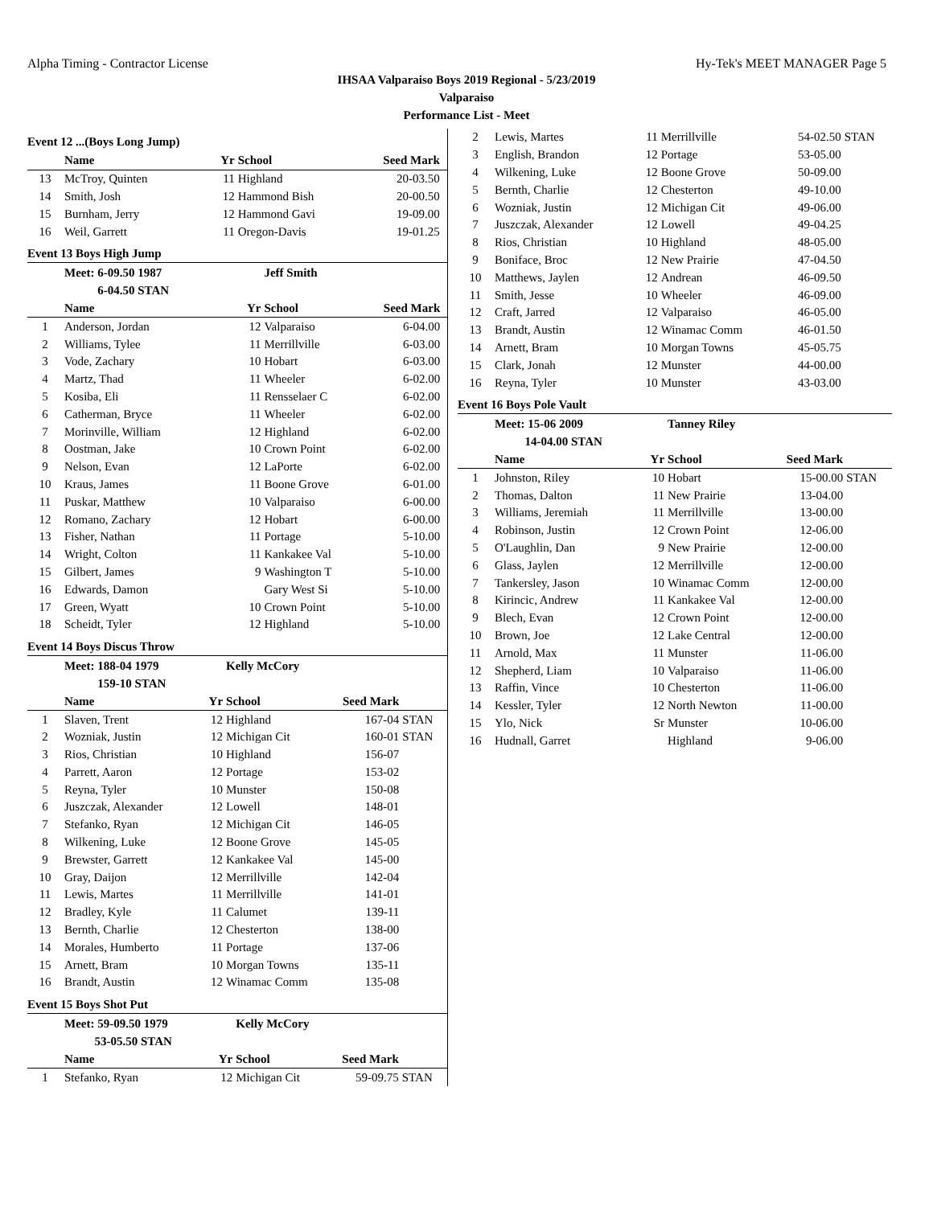Alpha Timing - Contractor License Hy-Tek's MEET MANAGER Page 5
IHSAA Valparaiso Boys 2019 Regional - 5/23/2019
Valparaiso
Performance List - Meet
Event 12 ...(Boys Long Jump)
| | Name | Yr | School | Seed Mark | |
| --- | --- | --- | --- | --- | --- |
| 13 | McTroy, Quinten | 11 | Highland | 20-03.50 | |
| 14 | Smith, Josh | 12 | Hammond Bish | 20-00.50 | |
| 15 | Burnham, Jerry | 12 | Hammond Gavi | 19-09.00 | |
| 16 | Weil, Garrett | 11 | Oregon-Davis | 19-01.25 | |
Event 13 Boys High Jump
| | Meet: 6-09.50 1987 | | Jeff Smith | | |
| | 6-04.50 STAN | | | | |
| | Name | Yr | School | Seed Mark | |
| 1 | Anderson, Jordan | 12 | Valparaiso | 6-04.00 | |
| 2 | Williams, Tylee | 11 | Merrillville | 6-03.00 | |
| 3 | Vode, Zachary | 10 | Hobart | 6-03.00 | |
| 4 | Martz, Thad | 11 | Wheeler | 6-02.00 | |
| 5 | Kosiba, Eli | 11 | Rensselaer C | 6-02.00 | |
| 6 | Catherman, Bryce | 11 | Wheeler | 6-02.00 | |
| 7 | Morinville, William | 12 | Highland | 6-02.00 | |
| 8 | Oostman, Jake | 10 | Crown Point | 6-02.00 | |
| 9 | Nelson, Evan | 12 | LaPorte | 6-02.00 | |
| 10 | Kraus, James | 11 | Boone Grove | 6-01.00 | |
| 11 | Puskar, Matthew | 10 | Valparaiso | 6-00.00 | |
| 12 | Romano, Zachary | 12 | Hobart | 6-00.00 | |
| 13 | Fisher, Nathan | 11 | Portage | 5-10.00 | |
| 14 | Wright, Colton | 11 | Kankakee Val | 5-10.00 | |
| 15 | Gilbert, James | 9 | Washington T | 5-10.00 | |
| 16 | Edwards, Damon | | Gary West Si | 5-10.00 | |
| 17 | Green, Wyatt | 10 | Crown Point | 5-10.00 | |
| 18 | Scheidt, Tyler | 12 | Highland | 5-10.00 | |
Event 14 Boys Discus Throw
| | Meet: 188-04 1979 | | Kelly McCory | | |
| | 159-10 STAN | | | | |
| | Name | Yr | School | Seed Mark | |
| 1 | Slaven, Trent | 12 | Highland | 167-04 | STAN |
| 2 | Wozniak, Justin | 12 | Michigan Cit | 160-01 | STAN |
| 3 | Rios, Christian | 10 | Highland | 156-07 | |
| 4 | Parrett, Aaron | 12 | Portage | 153-02 | |
| 5 | Reyna, Tyler | 10 | Munster | 150-08 | |
| 6 | Juszczak, Alexander | 12 | Lowell | 148-01 | |
| 7 | Stefanko, Ryan | 12 | Michigan Cit | 146-05 | |
| 8 | Wilkening, Luke | 12 | Boone Grove | 145-05 | |
| 9 | Brewster, Garrett | 12 | Kankakee Val | 145-00 | |
| 10 | Gray, Daijon | 12 | Merrillville | 142-04 | |
| 11 | Lewis, Martes | 11 | Merrillville | 141-01 | |
| 12 | Bradley, Kyle | 11 | Calumet | 139-11 | |
| 13 | Bernth, Charlie | 12 | Chesterton | 138-00 | |
| 14 | Morales, Humberto | 11 | Portage | 137-06 | |
| 15 | Arnett, Bram | 10 | Morgan Towns | 135-11 | |
| 16 | Brandt, Austin | 12 | Winamac Comm | 135-08 | |
Event 15 Boys Shot Put
| | Meet: 59-09.50 1979 | | Kelly McCory | | |
| | 53-05.50 STAN | | | | |
| | Name | Yr | School | Seed Mark | |
| 1 | Stefanko, Ryan | 12 | Michigan Cit | 59-09.75 | STAN |
| 2 | Lewis, Martes | 11 | Merrillville | 54-02.50 | STAN |
| 3 | English, Brandon | 12 | Portage | 53-05.00 | |
| 4 | Wilkening, Luke | 12 | Boone Grove | 50-09.00 | |
| 5 | Bernth, Charlie | 12 | Chesterton | 49-10.00 | |
| 6 | Wozniak, Justin | 12 | Michigan Cit | 49-06.00 | |
| 7 | Juszczak, Alexander | 12 | Lowell | 49-04.25 | |
| 8 | Rios, Christian | 10 | Highland | 48-05.00 | |
| 9 | Boniface, Broc | 12 | New Prairie | 47-04.50 | |
| 10 | Matthews, Jaylen | 12 | Andrean | 46-09.50 | |
| 11 | Smith, Jesse | 10 | Wheeler | 46-09.00 | |
| 12 | Craft, Jarred | 12 | Valparaiso | 46-05.00 | |
| 13 | Brandt, Austin | 12 | Winamac Comm | 46-01.50 | |
| 14 | Arnett, Bram | 10 | Morgan Towns | 45-05.75 | |
| 15 | Clark, Jonah | 12 | Munster | 44-00.00 | |
| 16 | Reyna, Tyler | 10 | Munster | 43-03.00 | |
Event 16 Boys Pole Vault
| | Meet: 15-06 2009 | | Tanney Riley | | |
| | 14-04.00 STAN | | | | |
| | Name | Yr | School | Seed Mark | |
| 1 | Johnston, Riley | 10 | Hobart | 15-00.00 | STAN |
| 2 | Thomas, Dalton | 11 | New Prairie | 13-04.00 | |
| 3 | Williams, Jeremiah | 11 | Merrillville | 13-00.00 | |
| 4 | Robinson, Justin | 12 | Crown Point | 12-06.00 | |
| 5 | O'Laughlin, Dan | 9 | New Prairie | 12-00.00 | |
| 6 | Glass, Jaylen | 12 | Merrillville | 12-00.00 | |
| 7 | Tankersley, Jason | 10 | Winamac Comm | 12-00.00 | |
| 8 | Kirincic, Andrew | 11 | Kankakee Val | 12-00.00 | |
| 9 | Blech, Evan | 12 | Crown Point | 12-00.00 | |
| 10 | Brown, Joe | 12 | Lake Central | 12-00.00 | |
| 11 | Arnold, Max | 11 | Munster | 11-06.00 | |
| 12 | Shepherd, Liam | 10 | Valparaiso | 11-06.00 | |
| 13 | Raffin, Vince | 10 | Chesterton | 11-06.00 | |
| 14 | Kessler, Tyler | 12 | North Newton | 11-00.00 | |
| 15 | Ylo, Nick | Sr | Munster | 10-06.00 | |
| 16 | Hudnall, Garret | | Highland | 9-06.00 | |